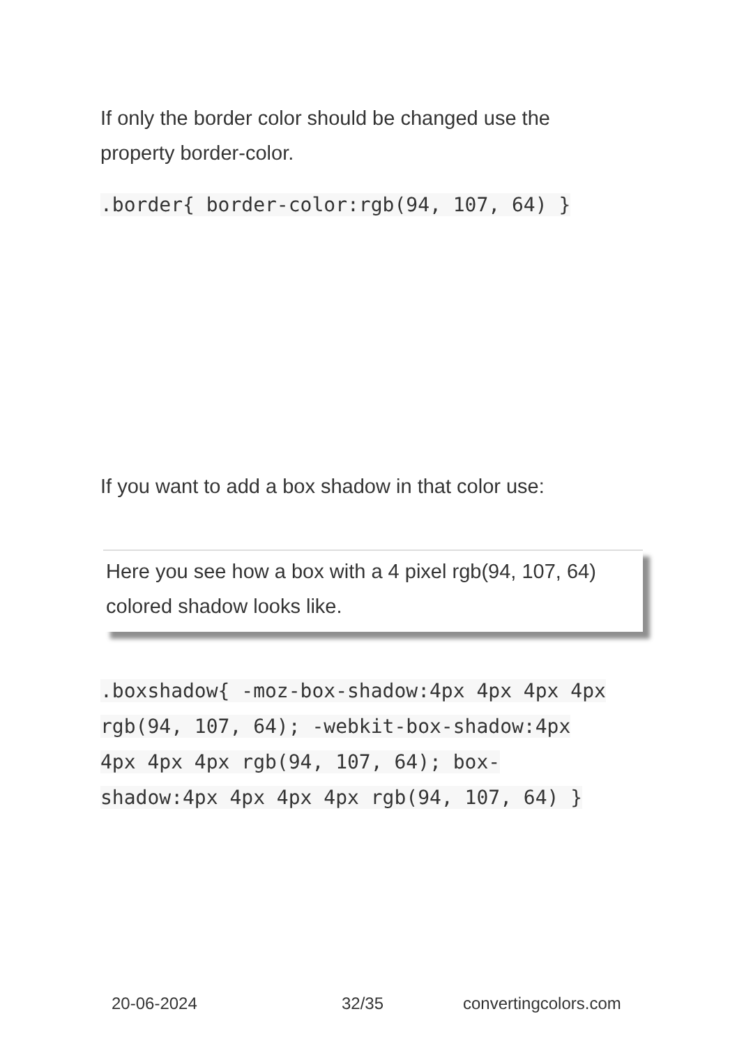If only the border color should be changed use the property border-color.
.border{ border-color:rgb(94, 107, 64) }
If you want to add a box shadow in that color use:
Here you see how a box with a 4 pixel rgb(94, 107, 64) colored shadow looks like.
.boxshadow{ -moz-box-shadow:4px 4px 4px 4px rgb(94, 107, 64); -webkit-box-shadow:4px 4px 4px 4px rgb(94, 107, 64); box-shadow:4px 4px 4px 4px rgb(94, 107, 64) }
20-06-2024 32/35 convertingcolors.com